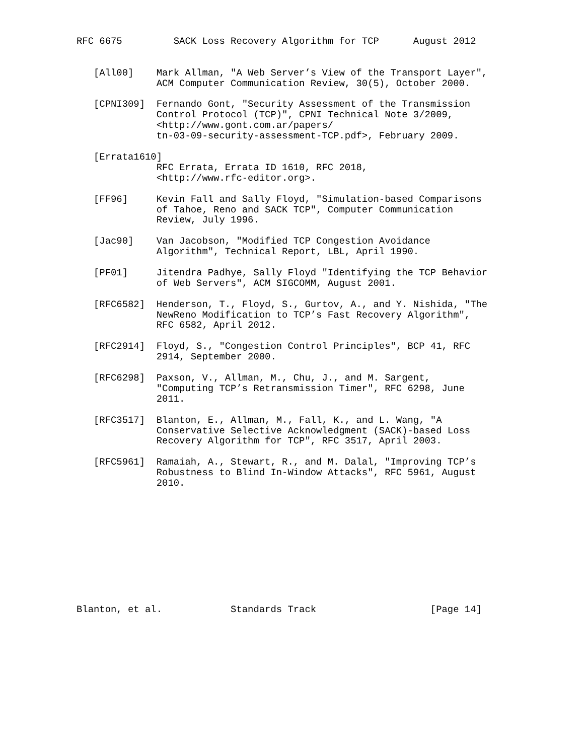RFC 6675         SACK Loss Recovery Algorithm for TCP      August 2012


   [All00]    Mark Allman, "A Web Server’s View of the Transport Layer",
              ACM Computer Communication Review, 30(5), October 2000.

   [CPNI309]  Fernando Gont, "Security Assessment of the Transmission
              Control Protocol (TCP)", CPNI Technical Note 3/2009,
              <http://www.gont.com.ar/papers/
              tn-03-09-security-assessment-TCP.pdf>, February 2009.

   [Errata1610]
              RFC Errata, Errata ID 1610, RFC 2018,
              <http://www.rfc-editor.org>.

   [FF96]     Kevin Fall and Sally Floyd, "Simulation-based Comparisons
              of Tahoe, Reno and SACK TCP", Computer Communication
              Review, July 1996.

   [Jac90]    Van Jacobson, "Modified TCP Congestion Avoidance
              Algorithm", Technical Report, LBL, April 1990.

   [PF01]     Jitendra Padhye, Sally Floyd "Identifying the TCP Behavior
              of Web Servers", ACM SIGCOMM, August 2001.

   [RFC6582]  Henderson, T., Floyd, S., Gurtov, A., and Y. Nishida, "The
              NewReno Modification to TCP’s Fast Recovery Algorithm",
              RFC 6582, April 2012.

   [RFC2914]  Floyd, S., "Congestion Control Principles", BCP 41, RFC
              2914, September 2000.

   [RFC6298]  Paxson, V., Allman, M., Chu, J., and M. Sargent,
              "Computing TCP’s Retransmission Timer", RFC 6298, June
              2011.

   [RFC3517]  Blanton, E., Allman, M., Fall, K., and L. Wang, "A
              Conservative Selective Acknowledgment (SACK)-based Loss
              Recovery Algorithm for TCP", RFC 3517, April 2003.

   [RFC5961]  Ramaiah, A., Stewart, R., and M. Dalal, "Improving TCP’s
              Robustness to Blind In-Window Attacks", RFC 5961, August
              2010.











Blanton, et al.            Standards Track                    [Page 14]